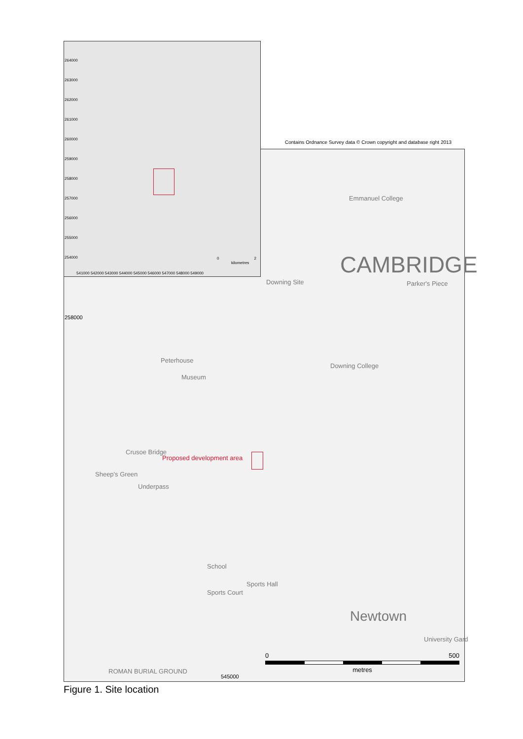Contains Ordnance Survey data © Crown copyright and database right 2013
264000
263000
262000
261000
260000
259000
258000
257000
256000
255000
254000
541000 542000 543000 544000 545000 546000 547000 548000 549000
0 2
kilometres
258000
545000
CAMBRIDGE
Parker's Piece
Emmanuel College
Downing Site
Downing College
Peterhouse
Museum
Crusoe Bridge
Sheep's Green
Underpass
School
Sports Court
Sports Hall
Newtown
University Gard
ROMAN BURIAL GROUND
Proposed development area
0 500
metres
Figure 1. Site location